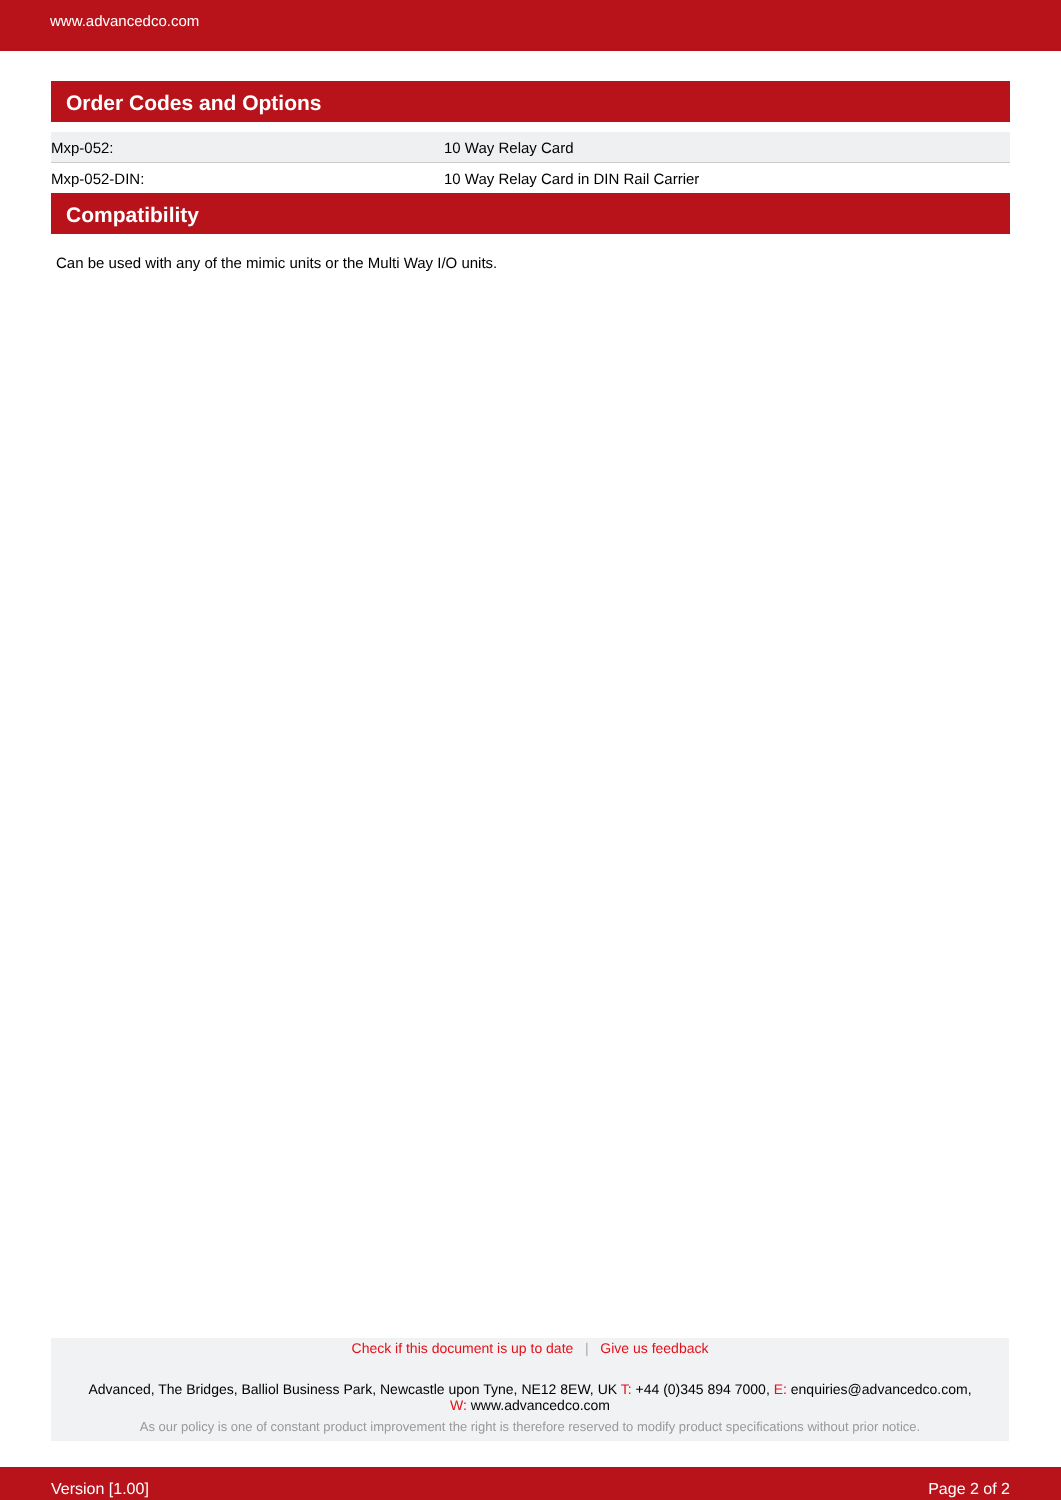www.advancedco.com
Order Codes and Options
| Mxp-052: | 10 Way Relay Card |
| Mxp-052-DIN: | 10 Way Relay Card in DIN Rail Carrier |
Compatibility
Can be used with any of the mimic units or the Multi Way I/O units.
Check if this document is up to date | Give us feedback
Advanced, The Bridges, Balliol Business Park, Newcastle upon Tyne, NE12 8EW, UK T: +44 (0)345 894 7000, E: enquiries@advancedco.com,
W: www.advancedco.com
As our policy is one of constant product improvement the right is therefore reserved to modify product specifications without prior notice.
Version [1.00] Page 2 of 2